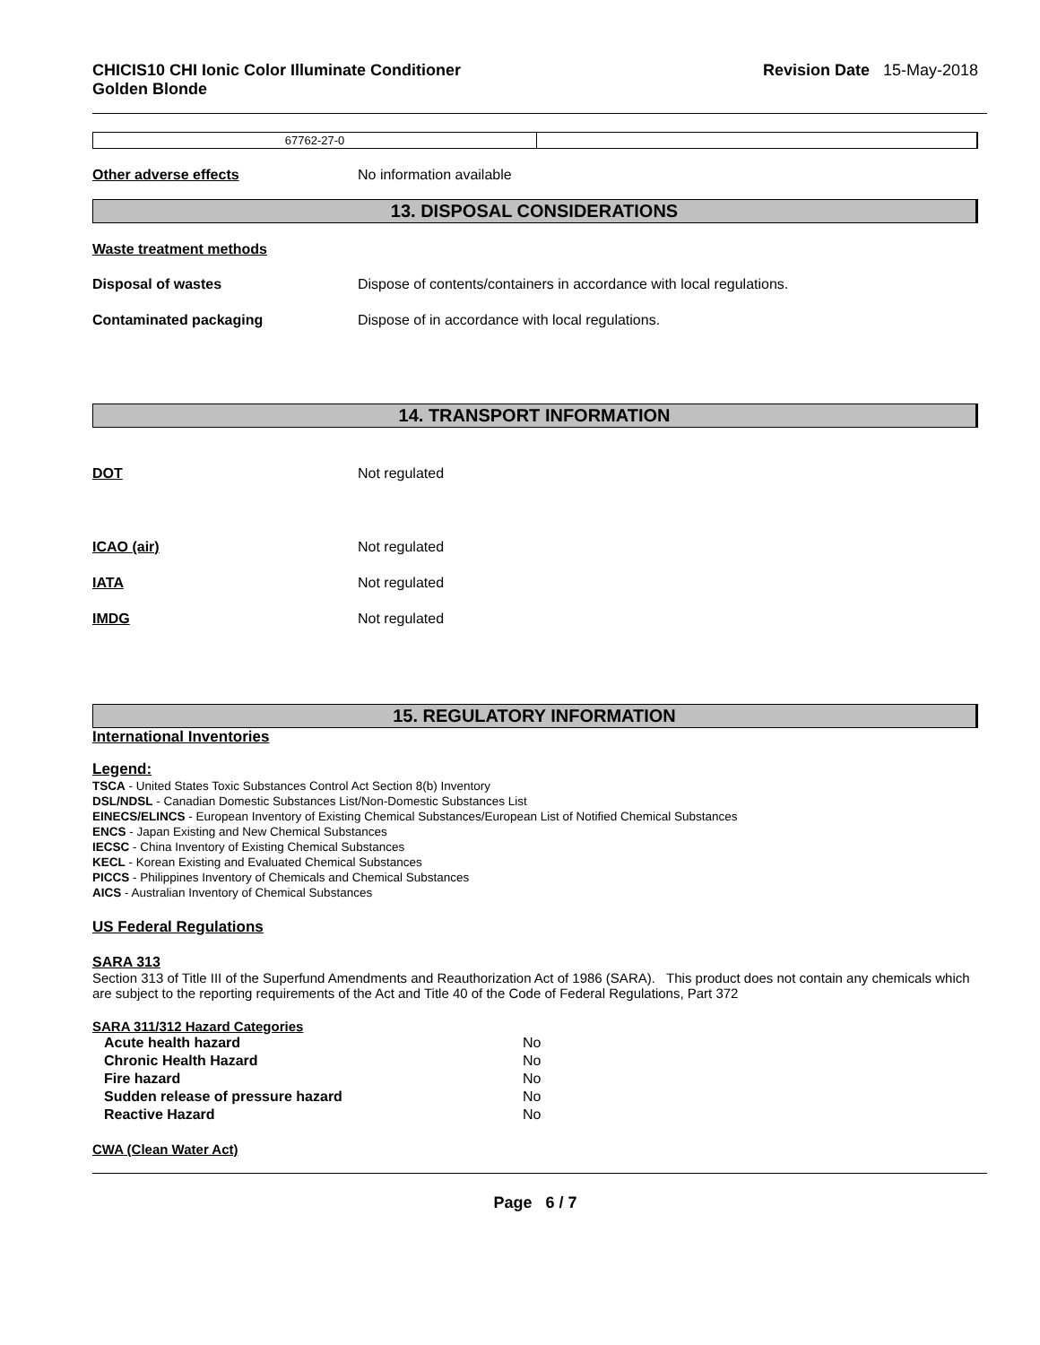CHICIS10 CHI Ionic Color Illuminate Conditioner
Golden Blonde
Revision Date 15-May-2018
| 67762-27-0 | |
Other adverse effects No information available
13. DISPOSAL CONSIDERATIONS
Waste treatment methods
Disposal of wastes Dispose of contents/containers in accordance with local regulations.
Contaminated packaging Dispose of in accordance with local regulations.
14. TRANSPORT INFORMATION
DOT Not regulated
ICAO (air) Not regulated
IATA Not regulated
IMDG Not regulated
15. REGULATORY INFORMATION
International Inventories
Legend:
TSCA - United States Toxic Substances Control Act Section 8(b) Inventory
DSL/NDSL - Canadian Domestic Substances List/Non-Domestic Substances List
EINECS/ELINCS - European Inventory of Existing Chemical Substances/European List of Notified Chemical Substances
ENCS - Japan Existing and New Chemical Substances
IECSC - China Inventory of Existing Chemical Substances
KECL - Korean Existing and Evaluated Chemical Substances
PICCS - Philippines Inventory of Chemicals and Chemical Substances
AICS - Australian Inventory of Chemical Substances
US Federal Regulations
SARA 313
Section 313 of Title III of the Superfund Amendments and Reauthorization Act of 1986 (SARA). This product does not contain any chemicals which are subject to the reporting requirements of the Act and Title 40 of the Code of Federal Regulations, Part 372
SARA 311/312 Hazard Categories
| Acute health hazard | No |
| Chronic Health Hazard | No |
| Fire hazard | No |
| Sudden release of pressure hazard | No |
| Reactive Hazard | No |
CWA (Clean Water Act)
Page 6 / 7